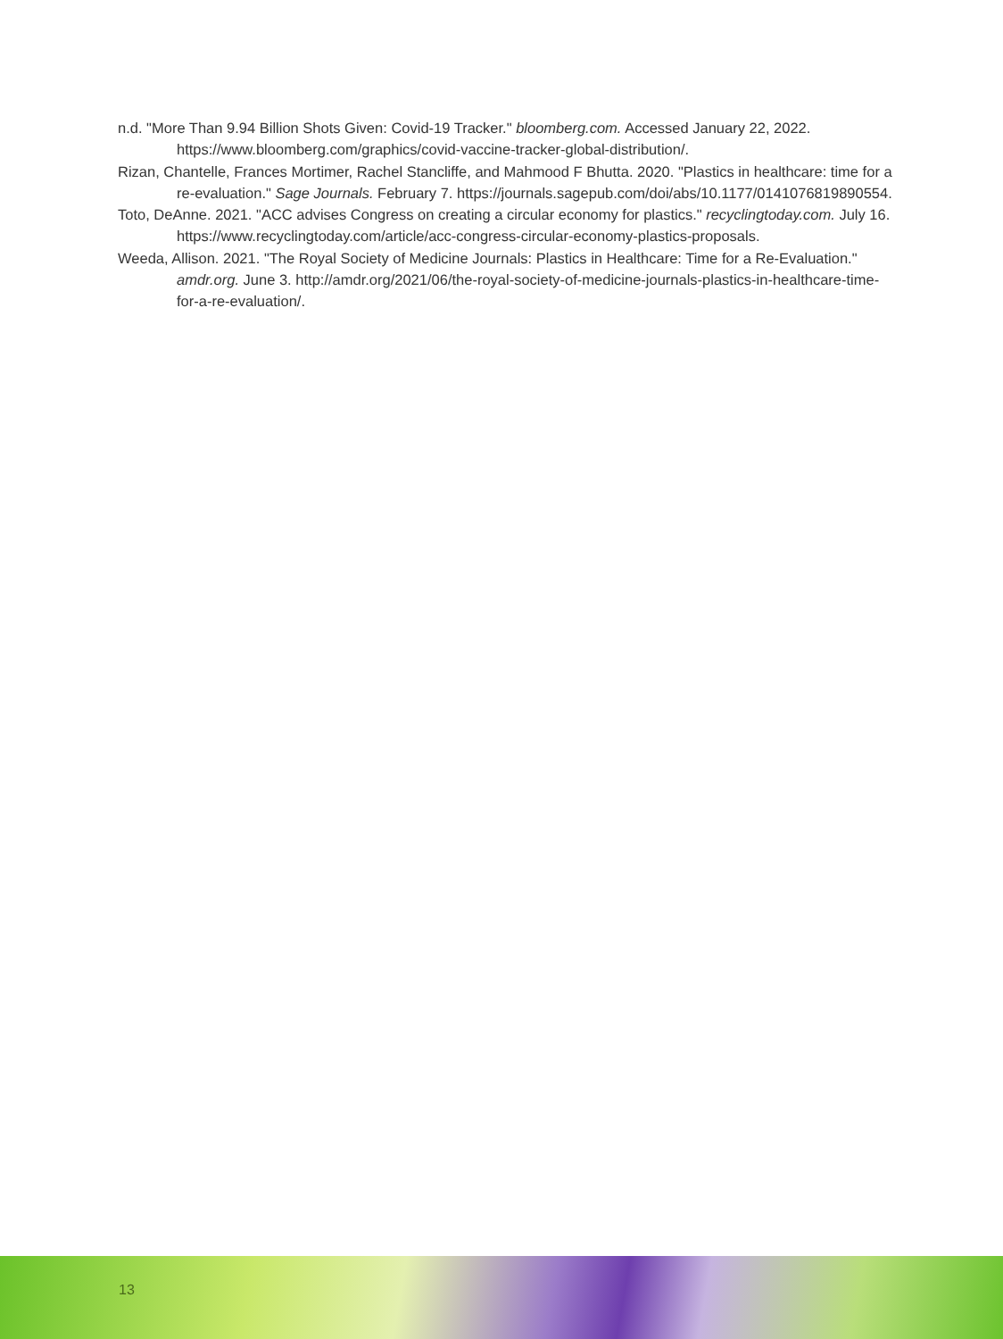n.d. "More Than 9.94 Billion Shots Given: Covid-19 Tracker." bloomberg.com. Accessed January 22, 2022. https://www.bloomberg.com/graphics/covid-vaccine-tracker-global-distribution/.
Rizan, Chantelle, Frances Mortimer, Rachel Stancliffe, and Mahmood F Bhutta. 2020. "Plastics in healthcare: time for a re-evaluation." Sage Journals. February 7. https://journals.sagepub.com/doi/abs/10.1177/0141076819890554.
Toto, DeAnne. 2021. "ACC advises Congress on creating a circular economy for plastics." recyclingtoday.com. July 16. https://www.recyclingtoday.com/article/acc-congress-circular-economy-plastics-proposals.
Weeda, Allison. 2021. "The Royal Society of Medicine Journals: Plastics in Healthcare: Time for a Re-Evaluation." amdr.org. June 3. http://amdr.org/2021/06/the-royal-society-of-medicine-journals-plastics-in-healthcare-time-for-a-re-evaluation/.
13